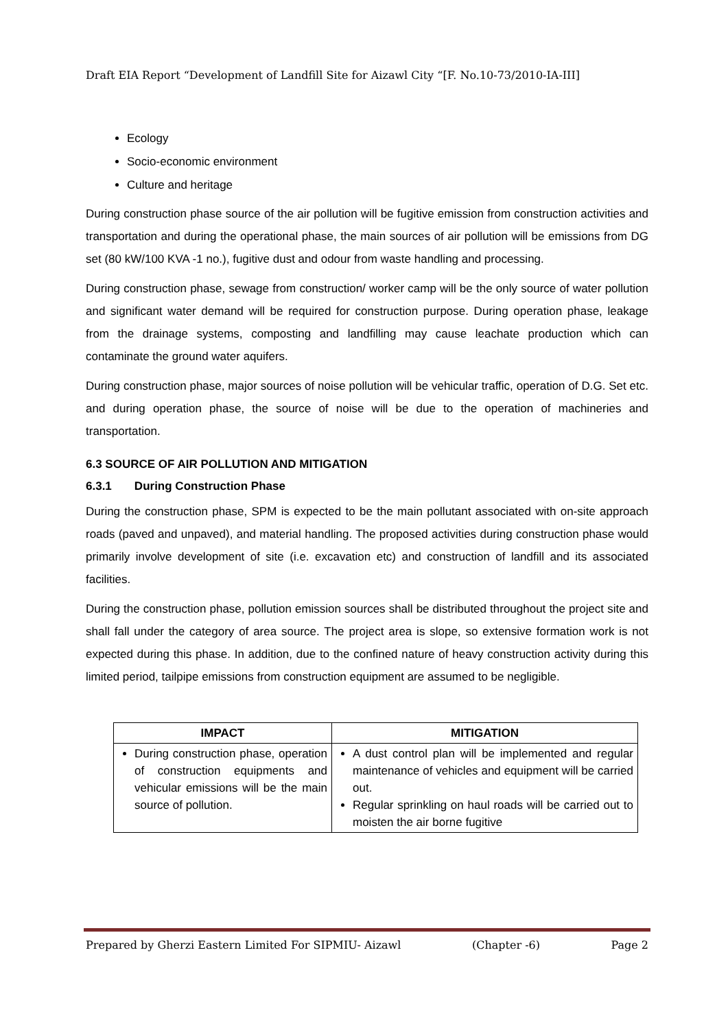Draft EIA Report “Development of Landfill Site for Aizawl City “[F. No.10-73/2010-IA-III]
Ecology
Socio-economic environment
Culture and heritage
During construction phase source of the air pollution will be fugitive emission from construction activities and transportation and during the operational phase, the main sources of air pollution will be emissions from DG set (80 kW/100 KVA -1 no.), fugitive dust and odour from waste handling and processing.
During construction phase, sewage from construction/ worker camp will be the only source of water pollution and significant water demand will be required for construction purpose. During operation phase, leakage from the drainage systems, composting and landfilling may cause leachate production which can contaminate the ground water aquifers.
During construction phase, major sources of noise pollution will be vehicular traffic, operation of D.G. Set etc. and during operation phase, the source of noise will be due to the operation of machineries and transportation.
6.3 SOURCE OF AIR POLLUTION AND MITIGATION
6.3.1 During Construction Phase
During the construction phase, SPM is expected to be the main pollutant associated with on-site approach roads (paved and unpaved), and material handling. The proposed activities during construction phase would primarily involve development of site (i.e. excavation etc) and construction of landfill and its associated facilities.
During the construction phase, pollution emission sources shall be distributed throughout the project site and shall fall under the category of area source. The project area is slope, so extensive formation work is not expected during this phase. In addition, due to the confined nature of heavy construction activity during this limited period, tailpipe emissions from construction equipment are assumed to be negligible.
| IMPACT | MITIGATION |
| --- | --- |
| During construction phase, operation of construction equipments and vehicular emissions will be the main source of pollution. | A dust control plan will be implemented and regular maintenance of vehicles and equipment will be carried out. Regular sprinkling on haul roads will be carried out to moisten the air borne fugitive |
Prepared by Gherzi Eastern Limited For SIPMIU- Aizawl (Chapter -6) Page 2